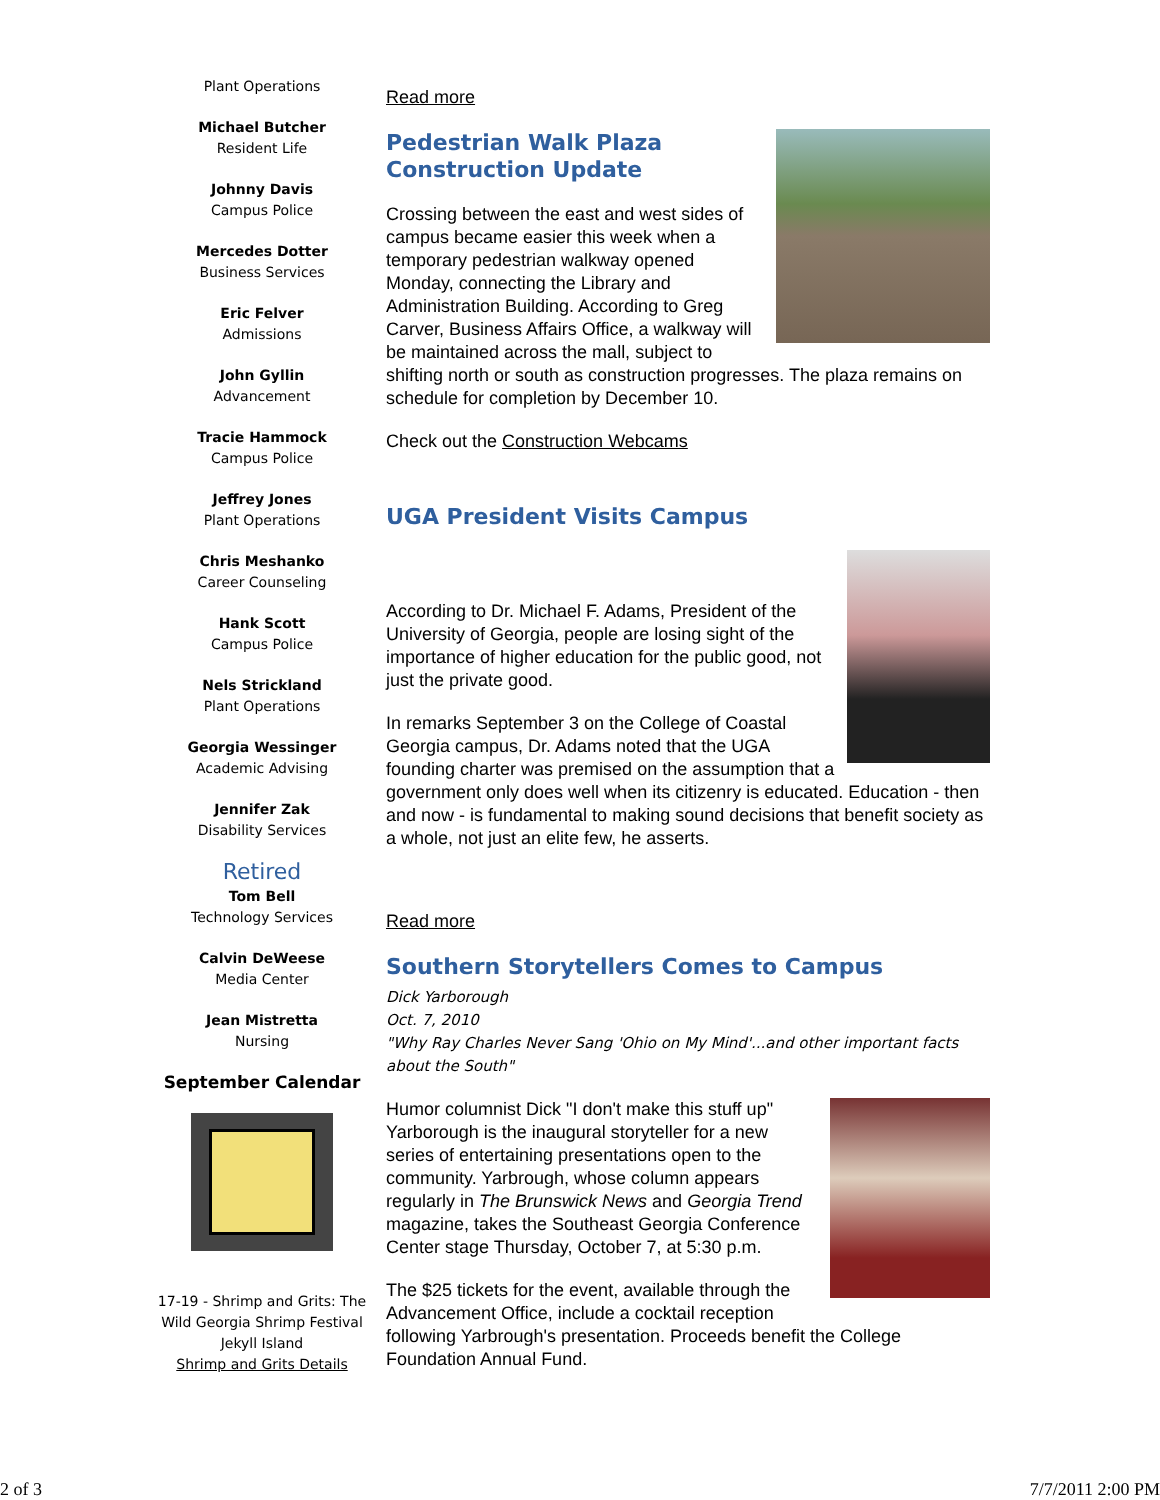Plant Operations
Michael Butcher
Resident Life
Johnny Davis
Campus Police
Mercedes Dotter
Business Services
Eric Felver
Admissions
John Gyllin
Advancement
Tracie Hammock
Campus Police
Jeffrey Jones
Plant Operations
Chris Meshanko
Career Counseling
Hank Scott
Campus Police
Nels Strickland
Plant Operations
Georgia Wessinger
Academic Advising
Jennifer Zak
Disability Services
Retired
Tom Bell
Technology Services
Calvin DeWeese
Media Center
Jean Mistretta
Nursing
September Calendar
17-19 - Shrimp and Grits: The Wild Georgia Shrimp Festival
Jekyll Island
Shrimp and Grits Details
Read more
Pedestrian Walk Plaza Construction Update
Crossing between the east and west sides of campus became easier this week when a temporary pedestrian walkway opened Monday, connecting the Library and Administration Building. According to Greg Carver, Business Affairs Office, a walkway will be maintained across the mall, subject to shifting north or south as construction progresses. The plaza remains on schedule for completion by December 10.
Check out the Construction Webcams
UGA President Visits Campus
According to Dr. Michael F. Adams, President of the University of Georgia, people are losing sight of the importance of higher education for the public good, not just the private good.
In remarks September 3 on the College of Coastal Georgia campus, Dr. Adams noted that the UGA founding charter was premised on the assumption that a government only does well when its citizenry is educated. Education - then and now - is fundamental to making sound decisions that benefit society as a whole, not just an elite few, he asserts.
Read more
Southern Storytellers Comes to Campus
Dick Yarborough
Oct. 7, 2010
"Why Ray Charles Never Sang 'Ohio on My Mind'...and other important facts about the South"
Humor columnist Dick "I don't make this stuff up" Yarborough is the inaugural storyteller for a new series of entertaining presentations open to the community. Yarbrough, whose column appears regularly in The Brunswick News and Georgia Trend magazine, takes the Southeast Georgia Conference Center stage Thursday, October 7, at 5:30 p.m.
The $25 tickets for the event, available through the Advancement Office, include a cocktail reception following Yarbrough's presentation. Proceeds benefit the College Foundation Annual Fund.
2 of 3 7/7/2011 2:00 PM